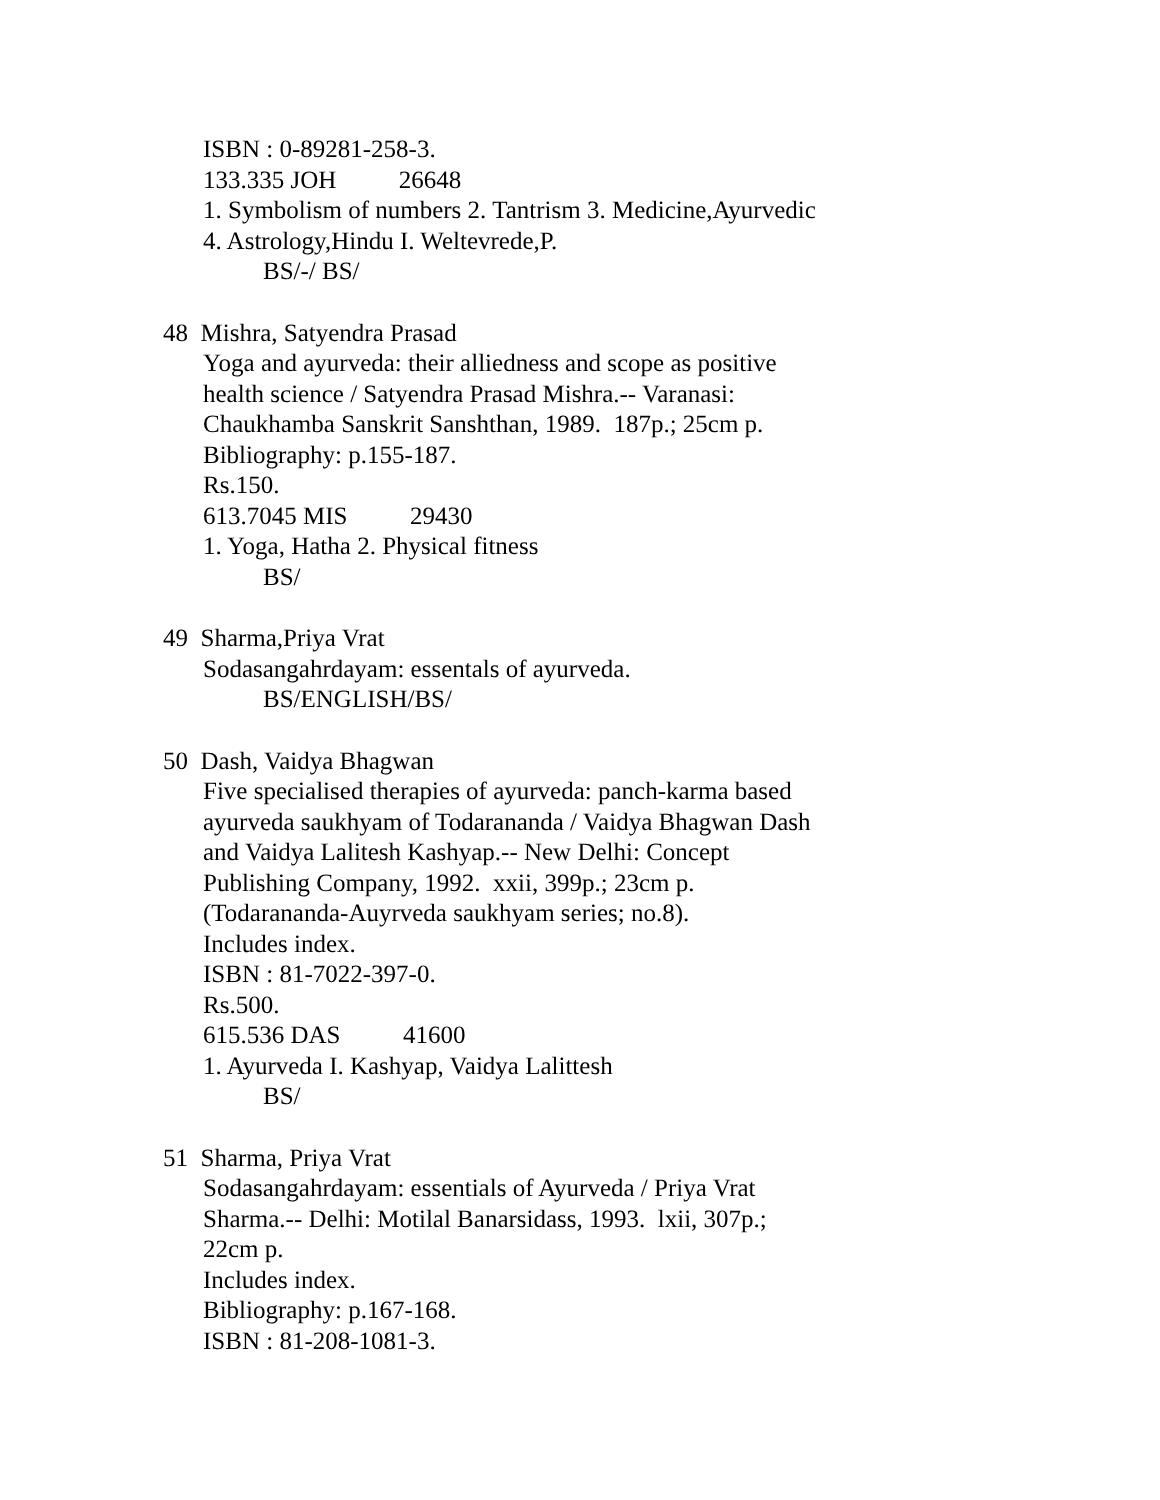ISBN : 0-89281-258-3.
133.335 JOH 26648
1. Symbolism of numbers 2. Tantrism 3. Medicine,Ayurvedic
4. Astrology,Hindu I. Weltevrede,P.
BS/-/ BS/
48 Mishra, Satyendra Prasad
Yoga and ayurveda: their alliedness and scope as positive
health science / Satyendra Prasad Mishra.-- Varanasi:
Chaukhamba Sanskrit Sanshthan, 1989. 187p.; 25cm p.
Bibliography: p.155-187.
Rs.150.
613.7045 MIS 29430
1. Yoga, Hatha 2. Physical fitness
BS/
49 Sharma,Priya Vrat
Sodasangahrdayam: essentals of ayurveda.
BS/ENGLISH/BS/
50 Dash, Vaidya Bhagwan
Five specialised therapies of ayurveda: panch-karma based
ayurveda saukhyam of Todarananda / Vaidya Bhagwan Dash
and Vaidya Lalitesh Kashyap.-- New Delhi: Concept
Publishing Company, 1992. xxii, 399p.; 23cm p.
(Todarananda-Auyrveda saukhyam series; no.8).
Includes index.
ISBN : 81-7022-397-0.
Rs.500.
615.536 DAS 41600
1. Ayurveda I. Kashyap, Vaidya Lalittesh
BS/
51 Sharma, Priya Vrat
Sodasangahrdayam: essentials of Ayurveda / Priya Vrat
Sharma.-- Delhi: Motilal Banarsidass, 1993. lxii, 307p.;
22cm p.
Includes index.
Bibliography: p.167-168.
ISBN : 81-208-1081-3.